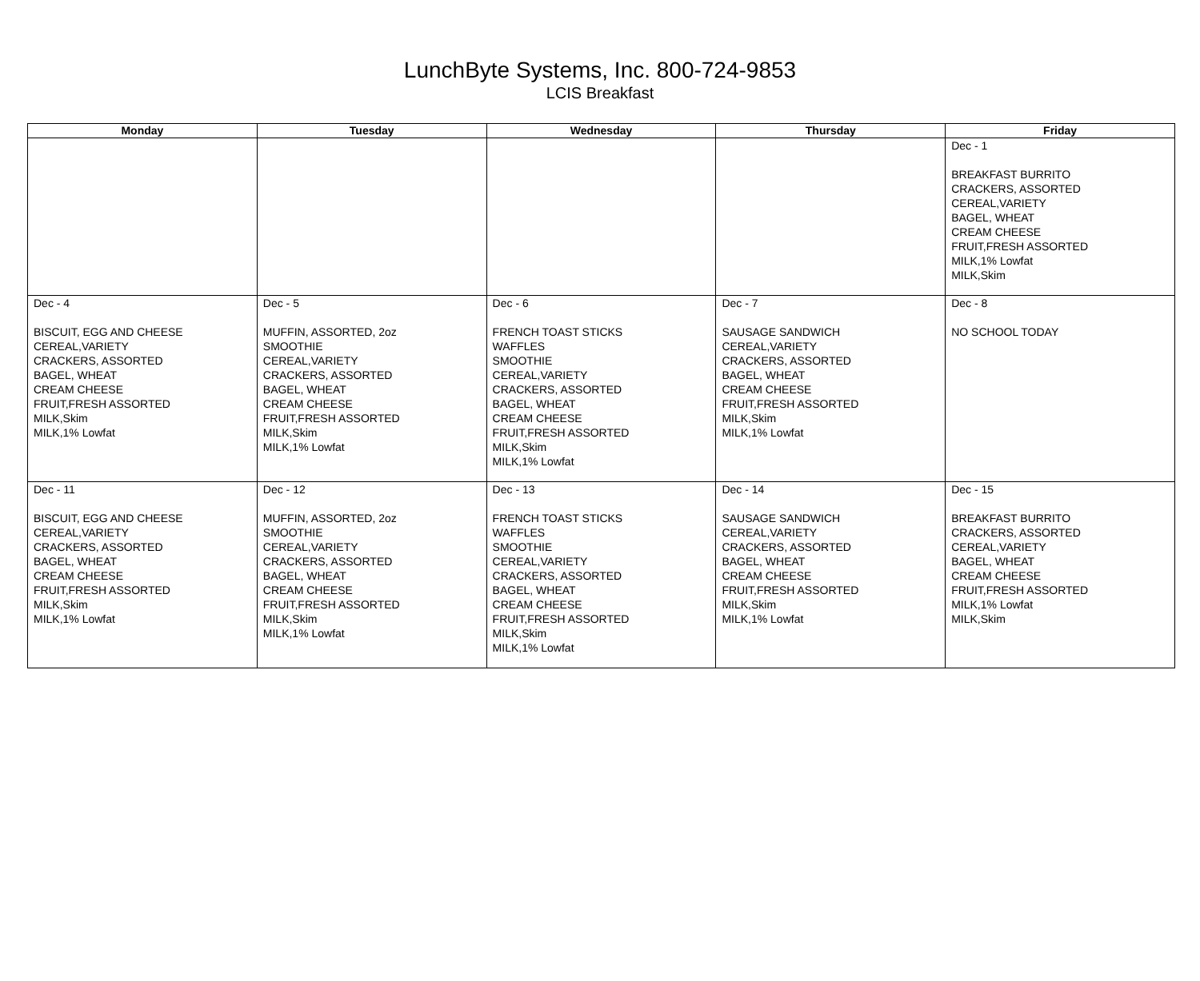LunchByte Systems, Inc. 800-724-9853
LCIS Breakfast
| Monday | Tuesday | Wednesday | Thursday | Friday |
| --- | --- | --- | --- | --- |
| | | | | Dec - 1 BREAKFAST BURRITO CRACKERS, ASSORTED CEREAL,VARIETY BAGEL, WHEAT CREAM CHEESE FRUIT,FRESH ASSORTED MILK,1% Lowfat MILK,Skim |
| Dec - 4 BISCUIT, EGG AND CHEESE CEREAL,VARIETY CRACKERS, ASSORTED BAGEL, WHEAT CREAM CHEESE FRUIT,FRESH ASSORTED MILK,Skim MILK,1% Lowfat | Dec - 5 MUFFIN, ASSORTED, 2oz SMOOTHIE CEREAL,VARIETY CRACKERS, ASSORTED BAGEL, WHEAT CREAM CHEESE FRUIT,FRESH ASSORTED MILK,Skim MILK,1% Lowfat | Dec - 6 FRENCH TOAST STICKS WAFFLES SMOOTHIE CEREAL,VARIETY CRACKERS, ASSORTED BAGEL, WHEAT CREAM CHEESE FRUIT,FRESH ASSORTED MILK,Skim MILK,1% Lowfat | Dec - 7 SAUSAGE SANDWICH CEREAL,VARIETY CRACKERS, ASSORTED BAGEL, WHEAT CREAM CHEESE FRUIT,FRESH ASSORTED MILK,Skim MILK,1% Lowfat | Dec - 8 NO SCHOOL TODAY |
| Dec - 11 BISCUIT, EGG AND CHEESE CEREAL,VARIETY CRACKERS, ASSORTED BAGEL, WHEAT CREAM CHEESE FRUIT,FRESH ASSORTED MILK,Skim MILK,1% Lowfat | Dec - 12 MUFFIN, ASSORTED, 2oz SMOOTHIE CEREAL,VARIETY CRACKERS, ASSORTED BAGEL, WHEAT CREAM CHEESE FRUIT,FRESH ASSORTED MILK,Skim MILK,1% Lowfat | Dec - 13 FRENCH TOAST STICKS WAFFLES SMOOTHIE CEREAL,VARIETY CRACKERS, ASSORTED BAGEL, WHEAT CREAM CHEESE FRUIT,FRESH ASSORTED MILK,Skim MILK,1% Lowfat | Dec - 14 SAUSAGE SANDWICH CEREAL,VARIETY CRACKERS, ASSORTED BAGEL, WHEAT CREAM CHEESE FRUIT,FRESH ASSORTED MILK,Skim MILK,1% Lowfat | Dec - 15 BREAKFAST BURRITO CRACKERS, ASSORTED CEREAL,VARIETY BAGEL, WHEAT CREAM CHEESE FRUIT,FRESH ASSORTED MILK,1% Lowfat MILK,Skim |